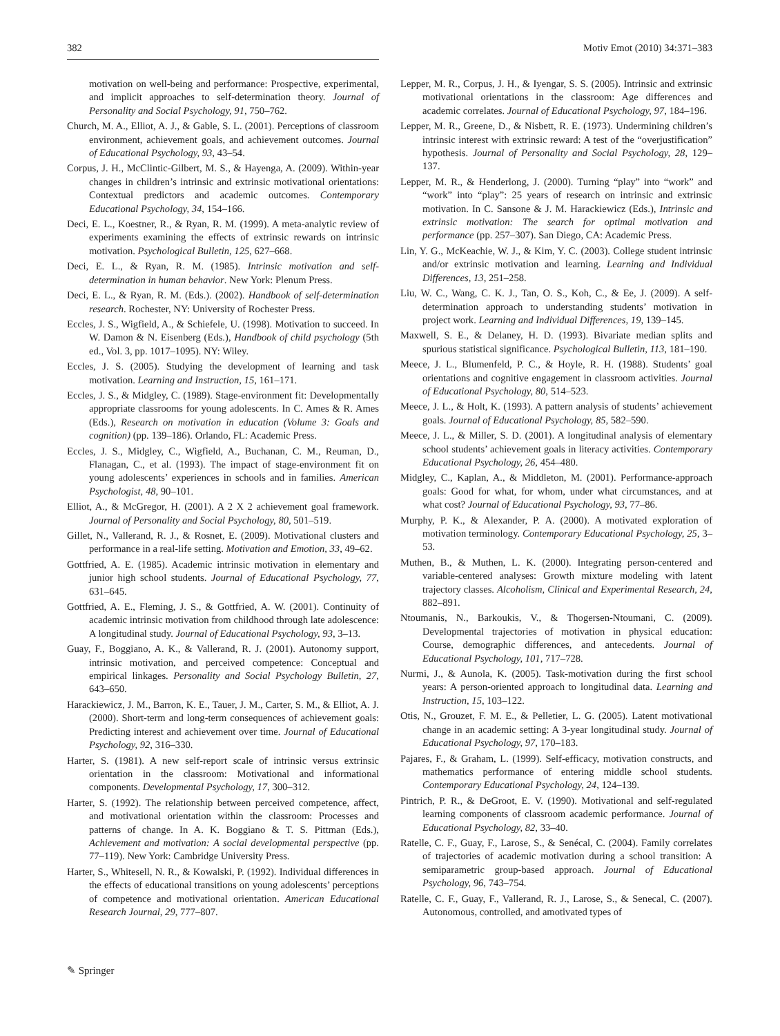382 Motiv Emot (2010) 34:371–383
motivation on well-being and performance: Prospective, experimental, and implicit approaches to self-determination theory. Journal of Personality and Social Psychology, 91, 750–762.
Church, M. A., Elliot, A. J., & Gable, S. L. (2001). Perceptions of classroom environment, achievement goals, and achievement outcomes. Journal of Educational Psychology, 93, 43–54.
Corpus, J. H., McClintic-Gilbert, M. S., & Hayenga, A. (2009). Within-year changes in children’s intrinsic and extrinsic motivational orientations: Contextual predictors and academic outcomes. Contemporary Educational Psychology, 34, 154–166.
Deci, E. L., Koestner, R., & Ryan, R. M. (1999). A meta-analytic review of experiments examining the effects of extrinsic rewards on intrinsic motivation. Psychological Bulletin, 125, 627–668.
Deci, E. L., & Ryan, R. M. (1985). Intrinsic motivation and self-determination in human behavior. New York: Plenum Press.
Deci, E. L., & Ryan, R. M. (Eds.). (2002). Handbook of self-determination research. Rochester, NY: University of Rochester Press.
Eccles, J. S., Wigfield, A., & Schiefele, U. (1998). Motivation to succeed. In W. Damon & N. Eisenberg (Eds.), Handbook of child psychology (5th ed., Vol. 3, pp. 1017–1095). NY: Wiley.
Eccles, J. S. (2005). Studying the development of learning and task motivation. Learning and Instruction, 15, 161–171.
Eccles, J. S., & Midgley, C. (1989). Stage-environment fit: Developmentally appropriate classrooms for young adolescents. In C. Ames & R. Ames (Eds.), Research on motivation in education (Volume 3: Goals and cognition) (pp. 139–186). Orlando, FL: Academic Press.
Eccles, J. S., Midgley, C., Wigfield, A., Buchanan, C. M., Reuman, D., Flanagan, C., et al. (1993). The impact of stage-environment fit on young adolescents’ experiences in schools and in families. American Psychologist, 48, 90–101.
Elliot, A., & McGregor, H. (2001). A 2 X 2 achievement goal framework. Journal of Personality and Social Psychology, 80, 501–519.
Gillet, N., Vallerand, R. J., & Rosnet, E. (2009). Motivational clusters and performance in a real-life setting. Motivation and Emotion, 33, 49–62.
Gottfried, A. E. (1985). Academic intrinsic motivation in elementary and junior high school students. Journal of Educational Psychology, 77, 631–645.
Gottfried, A. E., Fleming, J. S., & Gottfried, A. W. (2001). Continuity of academic intrinsic motivation from childhood through late adolescence: A longitudinal study. Journal of Educational Psychology, 93, 3–13.
Guay, F., Boggiano, A. K., & Vallerand, R. J. (2001). Autonomy support, intrinsic motivation, and perceived competence: Conceptual and empirical linkages. Personality and Social Psychology Bulletin, 27, 643–650.
Harackiewicz, J. M., Barron, K. E., Tauer, J. M., Carter, S. M., & Elliot, A. J. (2000). Short-term and long-term consequences of achievement goals: Predicting interest and achievement over time. Journal of Educational Psychology, 92, 316–330.
Harter, S. (1981). A new self-report scale of intrinsic versus extrinsic orientation in the classroom: Motivational and informational components. Developmental Psychology, 17, 300–312.
Harter, S. (1992). The relationship between perceived competence, affect, and motivational orientation within the classroom: Processes and patterns of change. In A. K. Boggiano & T. S. Pittman (Eds.), Achievement and motivation: A social developmental perspective (pp. 77–119). New York: Cambridge University Press.
Harter, S., Whitesell, N. R., & Kowalski, P. (1992). Individual differences in the effects of educational transitions on young adolescents’ perceptions of competence and motivational orientation. American Educational Research Journal, 29, 777–807.
Lepper, M. R., Corpus, J. H., & Iyengar, S. S. (2005). Intrinsic and extrinsic motivational orientations in the classroom: Age differences and academic correlates. Journal of Educational Psychology, 97, 184–196.
Lepper, M. R., Greene, D., & Nisbett, R. E. (1973). Undermining children’s intrinsic interest with extrinsic reward: A test of the “overjustification” hypothesis. Journal of Personality and Social Psychology, 28, 129–137.
Lepper, M. R., & Henderlong, J. (2000). Turning “play” into “work” and “work” into “play”: 25 years of research on intrinsic and extrinsic motivation. In C. Sansone & J. M. Harackiewicz (Eds.), Intrinsic and extrinsic motivation: The search for optimal motivation and performance (pp. 257–307). San Diego, CA: Academic Press.
Lin, Y. G., McKeachie, W. J., & Kim, Y. C. (2003). College student intrinsic and/or extrinsic motivation and learning. Learning and Individual Differences, 13, 251–258.
Liu, W. C., Wang, C. K. J., Tan, O. S., Koh, C., & Ee, J. (2009). A self-determination approach to understanding students’ motivation in project work. Learning and Individual Differences, 19, 139–145.
Maxwell, S. E., & Delaney, H. D. (1993). Bivariate median splits and spurious statistical significance. Psychological Bulletin, 113, 181–190.
Meece, J. L., Blumenfeld, P. C., & Hoyle, R. H. (1988). Students’ goal orientations and cognitive engagement in classroom activities. Journal of Educational Psychology, 80, 514–523.
Meece, J. L., & Holt, K. (1993). A pattern analysis of students’ achievement goals. Journal of Educational Psychology, 85, 582–590.
Meece, J. L., & Miller, S. D. (2001). A longitudinal analysis of elementary school students’ achievement goals in literacy activities. Contemporary Educational Psychology, 26, 454–480.
Midgley, C., Kaplan, A., & Middleton, M. (2001). Performance-approach goals: Good for what, for whom, under what circumstances, and at what cost? Journal of Educational Psychology, 93, 77–86.
Murphy, P. K., & Alexander, P. A. (2000). A motivated exploration of motivation terminology. Contemporary Educational Psychology, 25, 3–53.
Muthen, B., & Muthen, L. K. (2000). Integrating person-centered and variable-centered analyses: Growth mixture modeling with latent trajectory classes. Alcoholism, Clinical and Experimental Research, 24, 882–891.
Ntoumanis, N., Barkoukis, V., & Thogersen-Ntoumani, C. (2009). Developmental trajectories of motivation in physical education: Course, demographic differences, and antecedents. Journal of Educational Psychology, 101, 717–728.
Nurmi, J., & Aunola, K. (2005). Task-motivation during the first school years: A person-oriented approach to longitudinal data. Learning and Instruction, 15, 103–122.
Otis, N., Grouzet, F. M. E., & Pelletier, L. G. (2005). Latent motivational change in an academic setting: A 3-year longitudinal study. Journal of Educational Psychology, 97, 170–183.
Pajares, F., & Graham, L. (1999). Self-efficacy, motivation constructs, and mathematics performance of entering middle school students. Contemporary Educational Psychology, 24, 124–139.
Pintrich, P. R., & DeGroot, E. V. (1990). Motivational and self-regulated learning components of classroom academic performance. Journal of Educational Psychology, 82, 33–40.
Ratelle, C. F., Guay, F., Larose, S., & Senécal, C. (2004). Family correlates of trajectories of academic motivation during a school transition: A semiparametric group-based approach. Journal of Educational Psychology, 96, 743–754.
Ratelle, C. F., Guay, F., Vallerand, R. J., Larose, S., & Senecal, C. (2007). Autonomous, controlled, and amotivated types of
✎ Springer